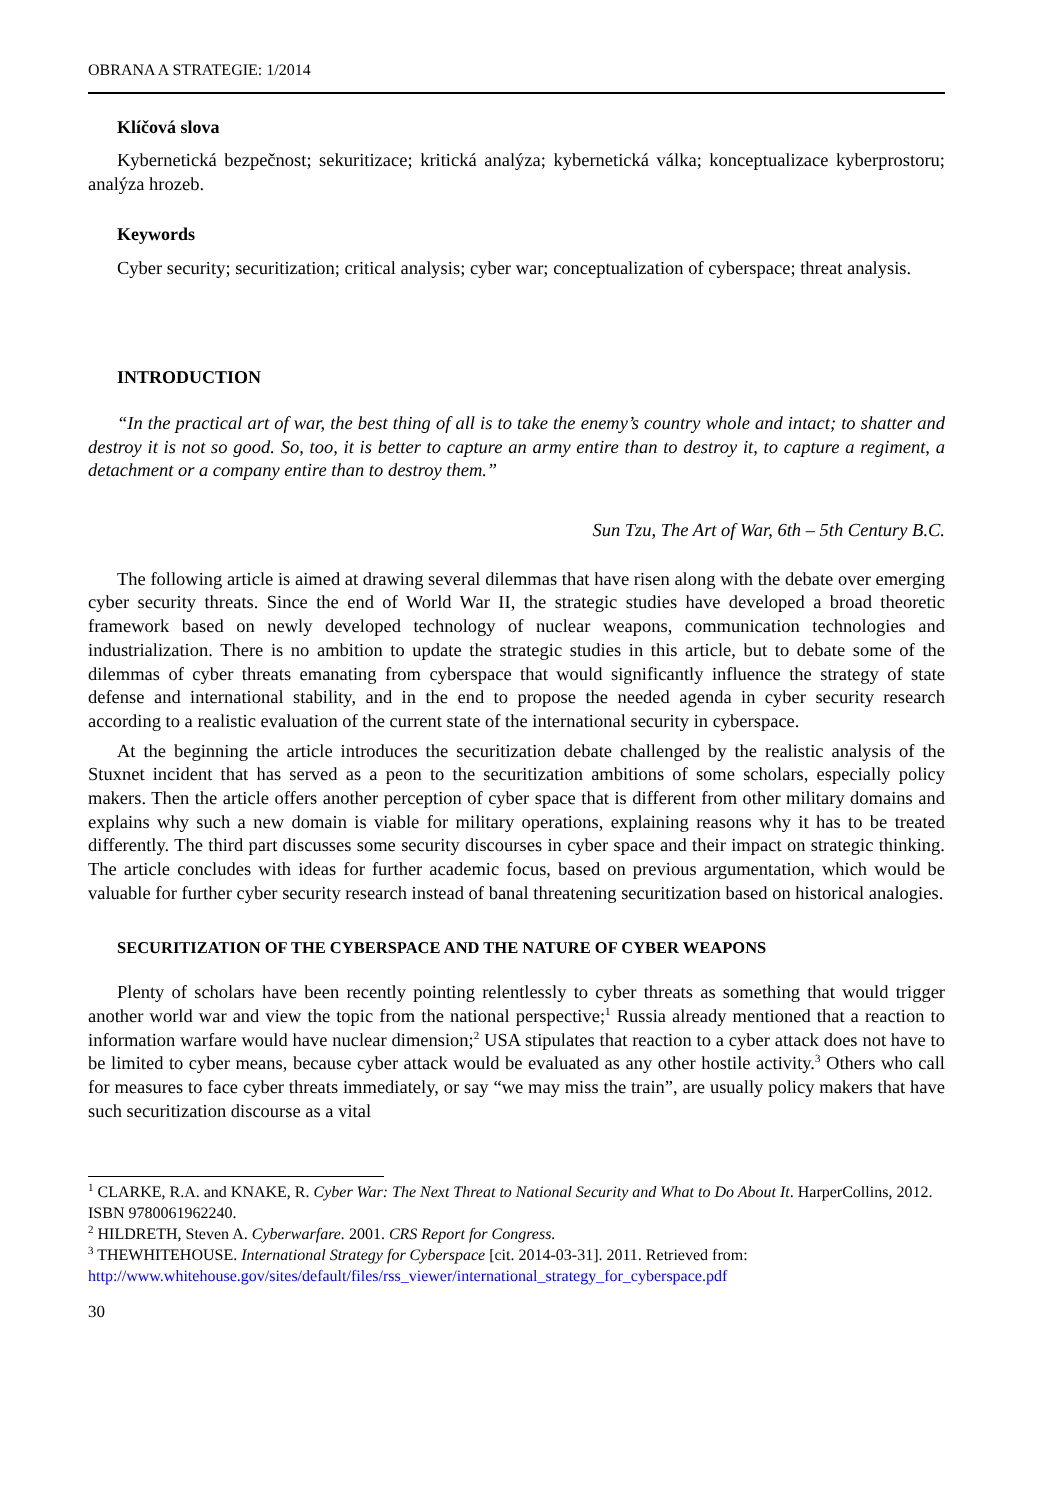OBRANA A STRATEGIE: 1/2014
Klíčová slova
Kybernetická bezpečnost; sekuritizace; kritická analýza; kybernetická válka; konceptualizace kyberprostoru; analýza hrozeb.
Keywords
Cyber security; securitization; critical analysis; cyber war; conceptualization of cyberspace; threat analysis.
INTRODUCTION
“In the practical art of war, the best thing of all is to take the enemy’s country whole and intact; to shatter and destroy it is not so good. So, too, it is better to capture an army entire than to destroy it, to capture a regiment, a detachment or a company entire than to destroy them.”
Sun Tzu, The Art of War, 6th – 5th Century B.C.
The following article is aimed at drawing several dilemmas that have risen along with the debate over emerging cyber security threats. Since the end of World War II, the strategic studies have developed a broad theoretic framework based on newly developed technology of nuclear weapons, communication technologies and industrialization. There is no ambition to update the strategic studies in this article, but to debate some of the dilemmas of cyber threats emanating from cyberspace that would significantly influence the strategy of state defense and international stability, and in the end to propose the needed agenda in cyber security research according to a realistic evaluation of the current state of the international security in cyberspace.
At the beginning the article introduces the securitization debate challenged by the realistic analysis of the Stuxnet incident that has served as a peon to the securitization ambitions of some scholars, especially policy makers. Then the article offers another perception of cyber space that is different from other military domains and explains why such a new domain is viable for military operations, explaining reasons why it has to be treated differently. The third part discusses some security discourses in cyber space and their impact on strategic thinking. The article concludes with ideas for further academic focus, based on previous argumentation, which would be valuable for further cyber security research instead of banal threatening securitization based on historical analogies.
SECURITIZATION OF THE CYBERSPACE AND THE NATURE OF CYBER WEAPONS
Plenty of scholars have been recently pointing relentlessly to cyber threats as something that would trigger another world war and view the topic from the national perspective;<sup>1</sup> Russia already mentioned that a reaction to information warfare would have nuclear dimension;<sup>2</sup> USA stipulates that reaction to a cyber attack does not have to be limited to cyber means, because cyber attack would be evaluated as any other hostile activity.<sup>3</sup> Others who call for measures to face cyber threats immediately, or say “we may miss the train”, are usually policy makers that have such securitization discourse as a vital
<sup>1</sup> CLARKE, R.A. and KNAKE, R. Cyber War: The Next Threat to National Security and What to Do About It. HarperCollins, 2012. ISBN 9780061962240.
<sup>2</sup> HILDRETH, Steven A. Cyberwarfare. 2001. CRS Report for Congress.
<sup>3</sup> THEWHITEHOUSE. International Strategy for Cyberspace [cit. 2014-03-31]. 2011. Retrieved from: http://www.whitehouse.gov/sites/default/files/rss_viewer/international_strategy_for_cyberspace.pdf
30